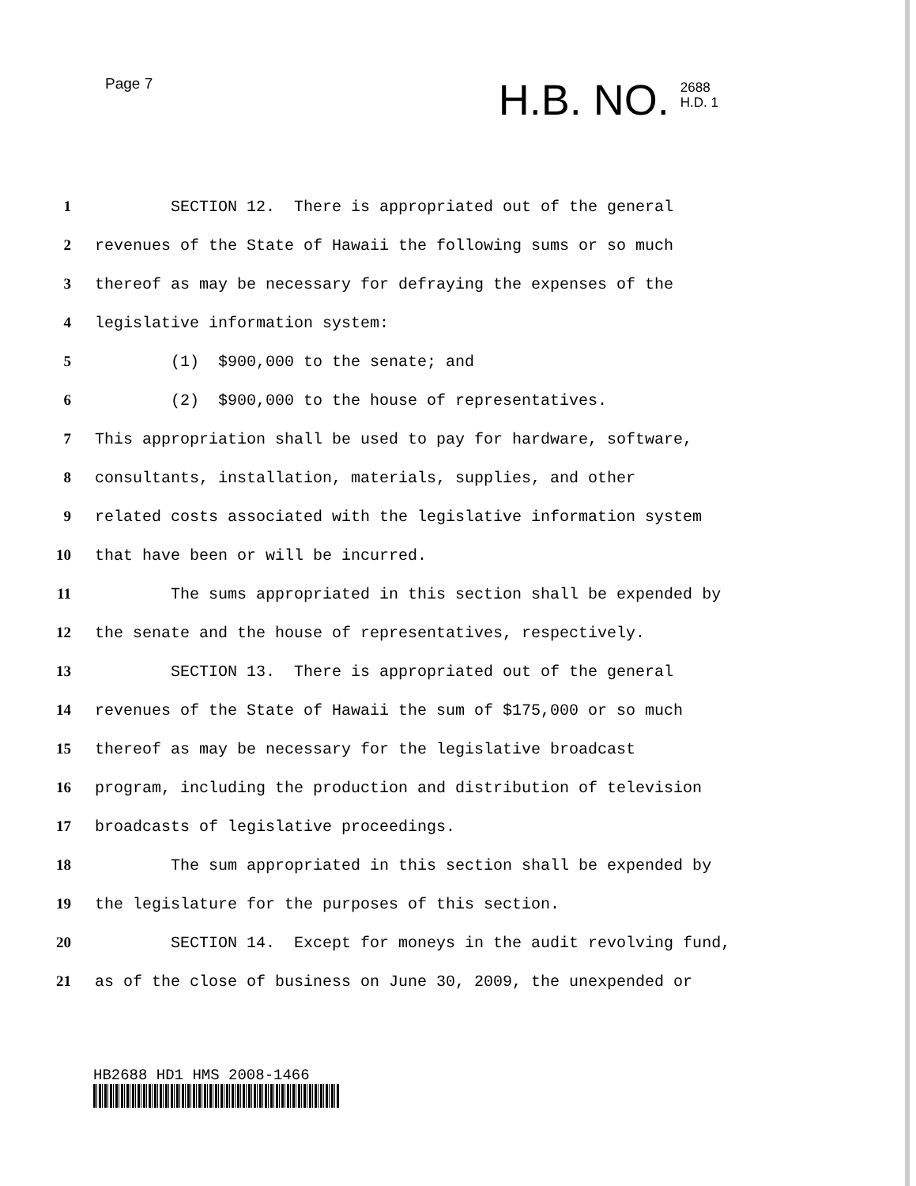Page 7
H.B. NO. 2688
H.D. 1
1 SECTION 12. There is appropriated out of the general
2 revenues of the State of Hawaii the following sums or so much
3 thereof as may be necessary for defraying the expenses of the
4 legislative information system:
5 (1) $900,000 to the senate; and
6 (2) $900,000 to the house of representatives.
7 This appropriation shall be used to pay for hardware, software,
8 consultants, installation, materials, supplies, and other
9 related costs associated with the legislative information system
10 that have been or will be incurred.
11 The sums appropriated in this section shall be expended by
12 the senate and the house of representatives, respectively.
13 SECTION 13. There is appropriated out of the general
14 revenues of the State of Hawaii the sum of $175,000 or so much
15 thereof as may be necessary for the legislative broadcast
16 program, including the production and distribution of television
17 broadcasts of legislative proceedings.
18 The sum appropriated in this section shall be expended by
19 the legislature for the purposes of this section.
20 SECTION 14. Except for moneys in the audit revolving fund,
21 as of the close of business on June 30, 2009, the unexpended or
HB2688 HD1 HMS 2008-1466